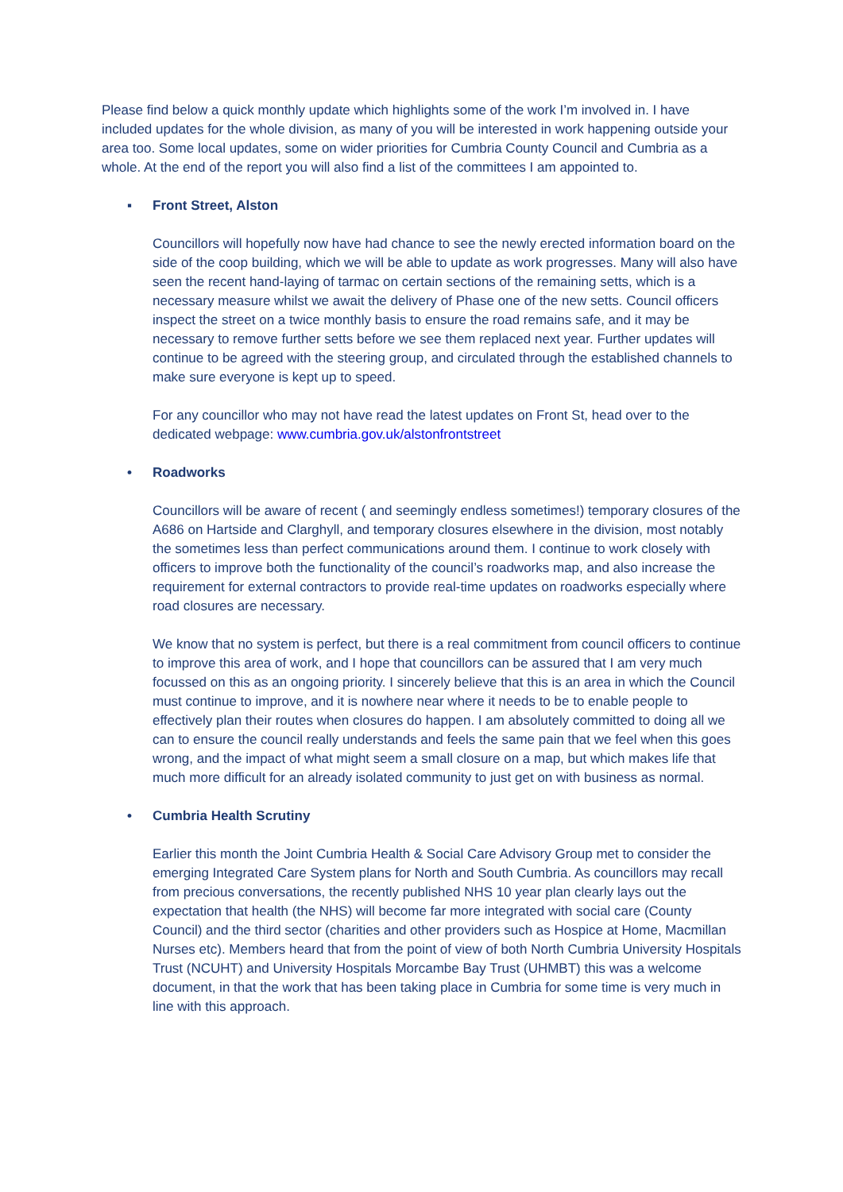Please find below a quick monthly update which highlights some of the work I’m involved in. I have included updates for the whole division, as many of you will be interested in work happening outside your area too. Some local updates, some on wider priorities for Cumbria County Council and Cumbria as a whole. At the end of the report you will also find a list of the committees I am appointed to.
▪ Front Street, Alston
Councillors will hopefully now have had chance to see the newly erected information board on the side of the coop building, which we will be able to update as work progresses. Many will also have seen the recent hand-laying of tarmac on certain sections of the remaining setts, which is a necessary measure whilst we await the delivery of Phase one of the new setts. Council officers inspect the street on a twice monthly basis to ensure the road remains safe, and it may be necessary to remove further setts before we see them replaced next year. Further updates will continue to be agreed with the steering group, and circulated through the established channels to make sure everyone is kept up to speed.
For any councillor who may not have read the latest updates on Front St, head over to the dedicated webpage: www.cumbria.gov.uk/alstonfrontstreet
• Roadworks
Councillors will be aware of recent ( and seemingly endless sometimes!) temporary closures of the A686 on Hartside and Clarghyll, and temporary closures elsewhere in the division, most notably the sometimes less than perfect communications around them. I continue to work closely with officers to improve both the functionality of the council’s roadworks map, and also increase the requirement for external contractors to provide real-time updates on roadworks especially where road closures are necessary.
We know that no system is perfect, but there is a real commitment from council officers to continue to improve this area of work, and I hope that councillors can be assured that I am very much focussed on this as an ongoing priority. I sincerely believe that this is an area in which the Council must continue to improve, and it is nowhere near where it needs to be to enable people to effectively plan their routes when closures do happen. I am absolutely committed to doing all we can to ensure the council really understands and feels the same pain that we feel when this goes wrong, and the impact of what might seem a small closure on a map, but which makes life that much more difficult for an already isolated community to just get on with business as normal.
• Cumbria Health Scrutiny
Earlier this month the Joint Cumbria Health & Social Care Advisory Group met to consider the emerging Integrated Care System plans for North and South Cumbria. As councillors may recall from precious conversations, the recently published NHS 10 year plan clearly lays out the expectation that health (the NHS) will become far more integrated with social care (County Council) and the third sector (charities and other providers such as Hospice at Home, Macmillan Nurses etc). Members heard that from the point of view of both North Cumbria University Hospitals Trust (NCUHT) and University Hospitals Morcambe Bay Trust (UHMBT) this was a welcome document, in that the work that has been taking place in Cumbria for some time is very much in line with this approach.